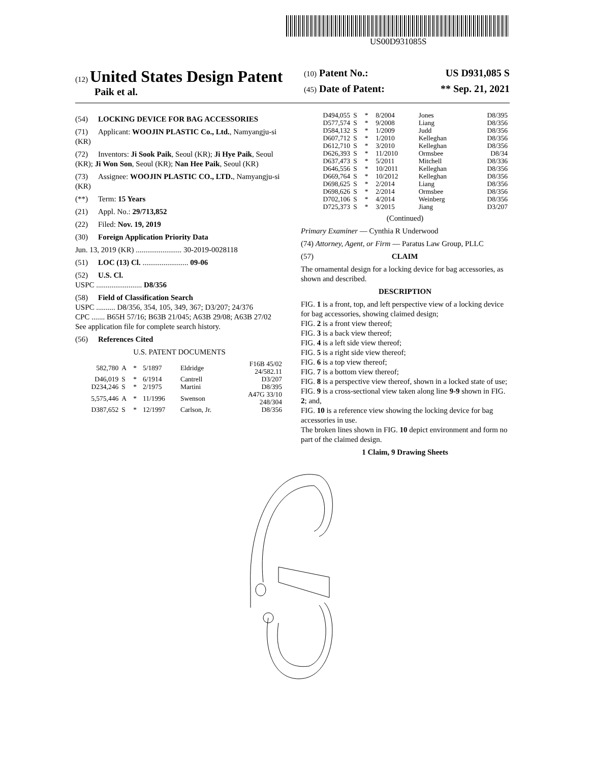US00D931085S
(12) United States Design Patent
Paik et al.
(10) Patent No.: US D931,085 S
(45) Date of Patent: ** Sep. 21, 2021
(54) LOCKING DEVICE FOR BAG ACCESSORIES
(71) Applicant: WOOJIN PLASTIC Co., Ltd., Namyangju-si (KR)
(72) Inventors: Ji Sook Paik, Seoul (KR); Ji Hye Paik, Seoul (KR); Ji Won Son, Seoul (KR); Nan Hee Paik, Seoul (KR)
(73) Assignee: WOOJIN PLASTIC CO., LTD., Namyangju-si (KR)
(**) Term: 15 Years
(21) Appl. No.: 29/713,852
(22) Filed: Nov. 19, 2019
(30) Foreign Application Priority Data
Jun. 13, 2019 (KR) ........................ 30-2019-0028118
(51) LOC (13) Cl. ........................ 09-06
(52) U.S. Cl.
USPC ........................ D8/356
(58) Field of Classification Search
USPC .......... D8/356, 354, 105, 349, 367; D3/207; 24/376
CPC ....... B65H 57/16; B63B 21/045; A63B 29/08; A63B 27/02
See application file for complete search history.
(56) References Cited
U.S. PATENT DOCUMENTS
| 582,780 | A | * | 5/1897 | Eldridge | F16B 45/02 24/582.11 |
| D46,019 | S | * | 6/1914 | Cantrell | D3/207 |
| D234,246 | S | * | 2/1975 | Martini | D8/395 |
| 5,575,446 | A | * | 11/1996 | Swenson | A47G 33/10 248/304 |
| D387,652 | S | * | 12/1997 | Carlson, Jr. | D8/356 |
| D494,055 | S | * | 8/2004 | Jones | D8/395 |
| D577,574 | S | * | 9/2008 | Liang | D8/356 |
| D584,132 | S | * | 1/2009 | Judd | D8/356 |
| D607,712 | S | * | 1/2010 | Kelleghan | D8/356 |
| D612,710 | S | * | 3/2010 | Kelleghan | D8/356 |
| D626,393 | S | * | 11/2010 | Ormsbee | D8/34 |
| D637,473 | S | * | 5/2011 | Mitchell | D8/336 |
| D646,556 | S | * | 10/2011 | Kelleghan | D8/356 |
| D669,764 | S | * | 10/2012 | Kelleghan | D8/356 |
| D698,625 | S | * | 2/2014 | Liang | D8/356 |
| D698,626 | S | * | 2/2014 | Ormsbee | D8/356 |
| D702,106 | S | * | 4/2014 | Weinberg | D8/356 |
| D725,373 | S | * | 3/2015 | Jiang | D3/207 |
(Continued)
Primary Examiner — Cynthia R Underwood
(74) Attorney, Agent, or Firm — Paratus Law Group, PLLC
(57) CLAIM
The ornamental design for a locking device for bag accessories, as shown and described.
DESCRIPTION
FIG. 1 is a front, top, and left perspective view of a locking device for bag accessories, showing claimed design;
FIG. 2 is a front view thereof;
FIG. 3 is a back view thereof;
FIG. 4 is a left side view thereof;
FIG. 5 is a right side view thereof;
FIG. 6 is a top view thereof;
FIG. 7 is a bottom view thereof;
FIG. 8 is a perspective view thereof, shown in a locked state of use;
FIG. 9 is a cross-sectional view taken along line 9-9 shown in FIG. 2; and,
FIG. 10 is a reference view showing the locking device for bag accessories in use.
The broken lines shown in FIG. 10 depict environment and form no part of the claimed design.
1 Claim, 9 Drawing Sheets